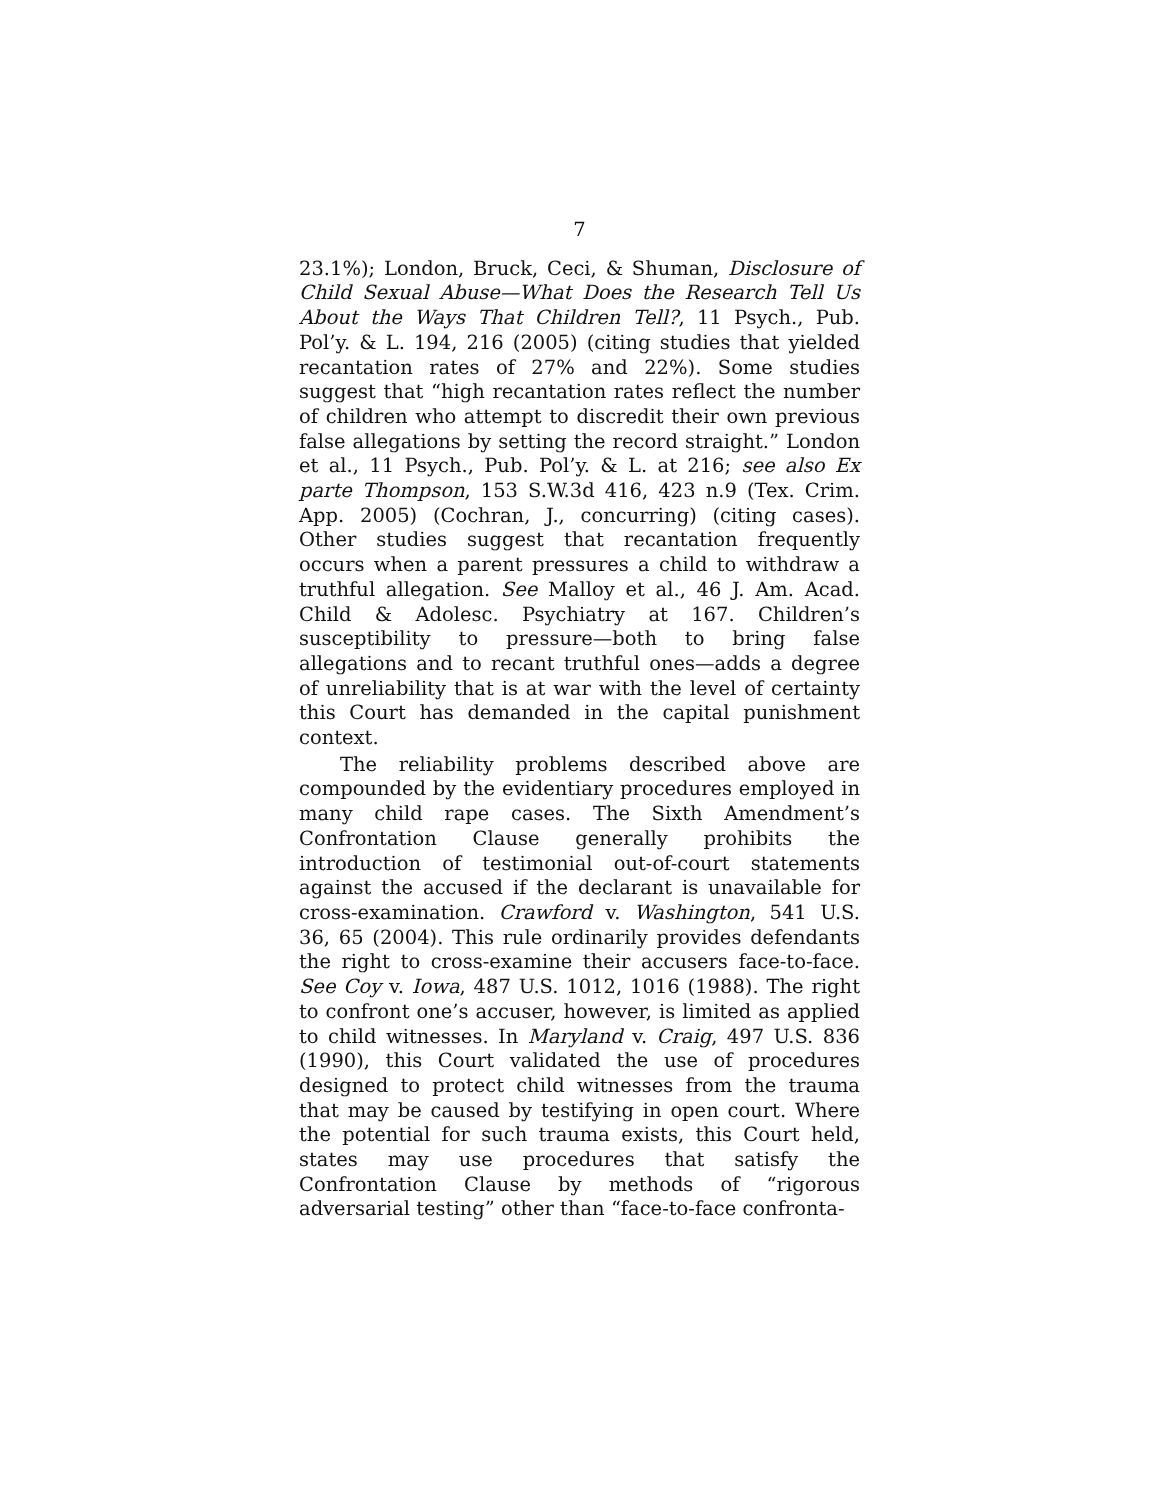7
23.1%); London, Bruck, Ceci, & Shuman, Disclosure of Child Sexual Abuse—What Does the Research Tell Us About the Ways That Children Tell?, 11 Psych., Pub. Pol’y. & L. 194, 216 (2005) (citing studies that yielded recantation rates of 27% and 22%). Some studies suggest that “high recantation rates reflect the number of children who attempt to discredit their own previous false allegations by setting the record straight.” London et al., 11 Psych., Pub. Pol’y. & L. at 216; see also Ex parte Thompson, 153 S.W.3d 416, 423 n.9 (Tex. Crim. App. 2005) (Cochran, J., concurring) (citing cases). Other studies suggest that recantation frequently occurs when a parent pressures a child to withdraw a truthful allegation. See Malloy et al., 46 J. Am. Acad. Child & Adolesc. Psychiatry at 167. Children’s susceptibility to pressure—both to bring false allegations and to recant truthful ones—adds a degree of unreliability that is at war with the level of certainty this Court has demanded in the capital punishment context.
The reliability problems described above are compounded by the evidentiary procedures employed in many child rape cases. The Sixth Amendment’s Confrontation Clause generally prohibits the introduction of testimonial out-of-court statements against the accused if the declarant is unavailable for cross-examination. Crawford v. Washington, 541 U.S. 36, 65 (2004). This rule ordinarily provides defendants the right to cross-examine their accusers face-to-face. See Coy v. Iowa, 487 U.S. 1012, 1016 (1988). The right to confront one’s accuser, however, is limited as applied to child witnesses. In Maryland v. Craig, 497 U.S. 836 (1990), this Court validated the use of procedures designed to protect child witnesses from the trauma that may be caused by testifying in open court. Where the potential for such trauma exists, this Court held, states may use procedures that satisfy the Confrontation Clause by methods of “rigorous adversarial testing” other than “face-to-face confronta-